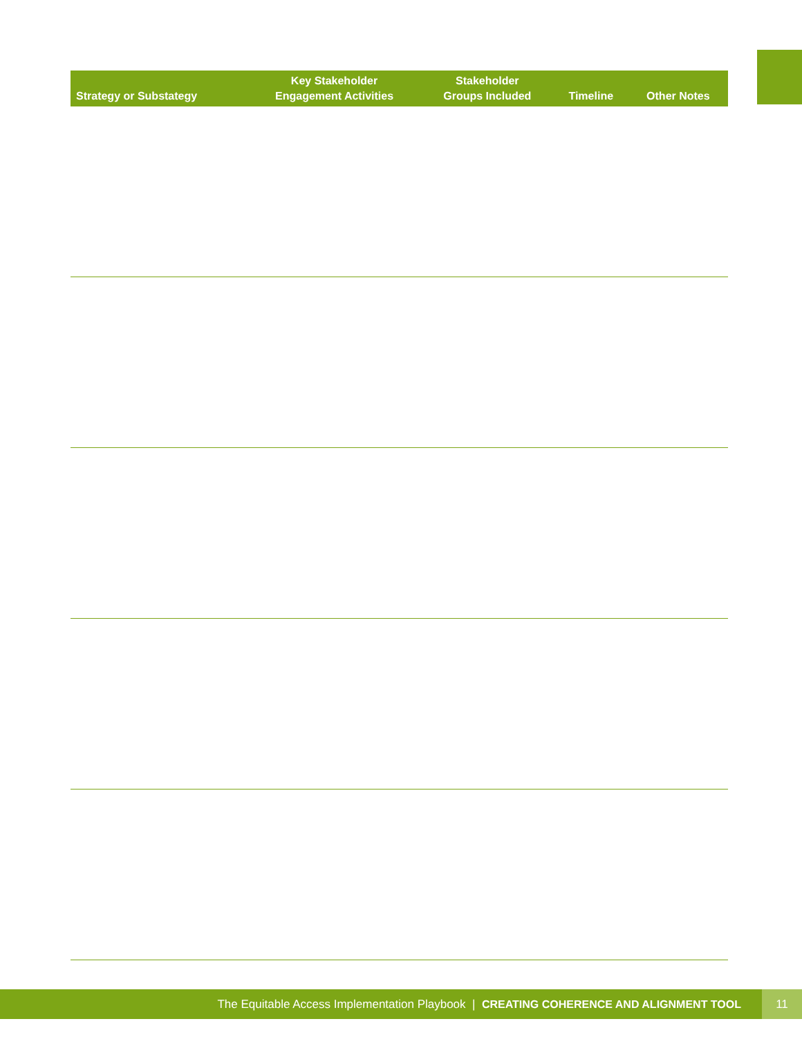| Strategy or Substategy | Key Stakeholder Engagement Activities | Stakeholder Groups Included | Timeline | Other Notes |
| --- | --- | --- | --- | --- |
The Equitable Access Implementation Playbook | CREATING COHERENCE AND ALIGNMENT TOOL 11